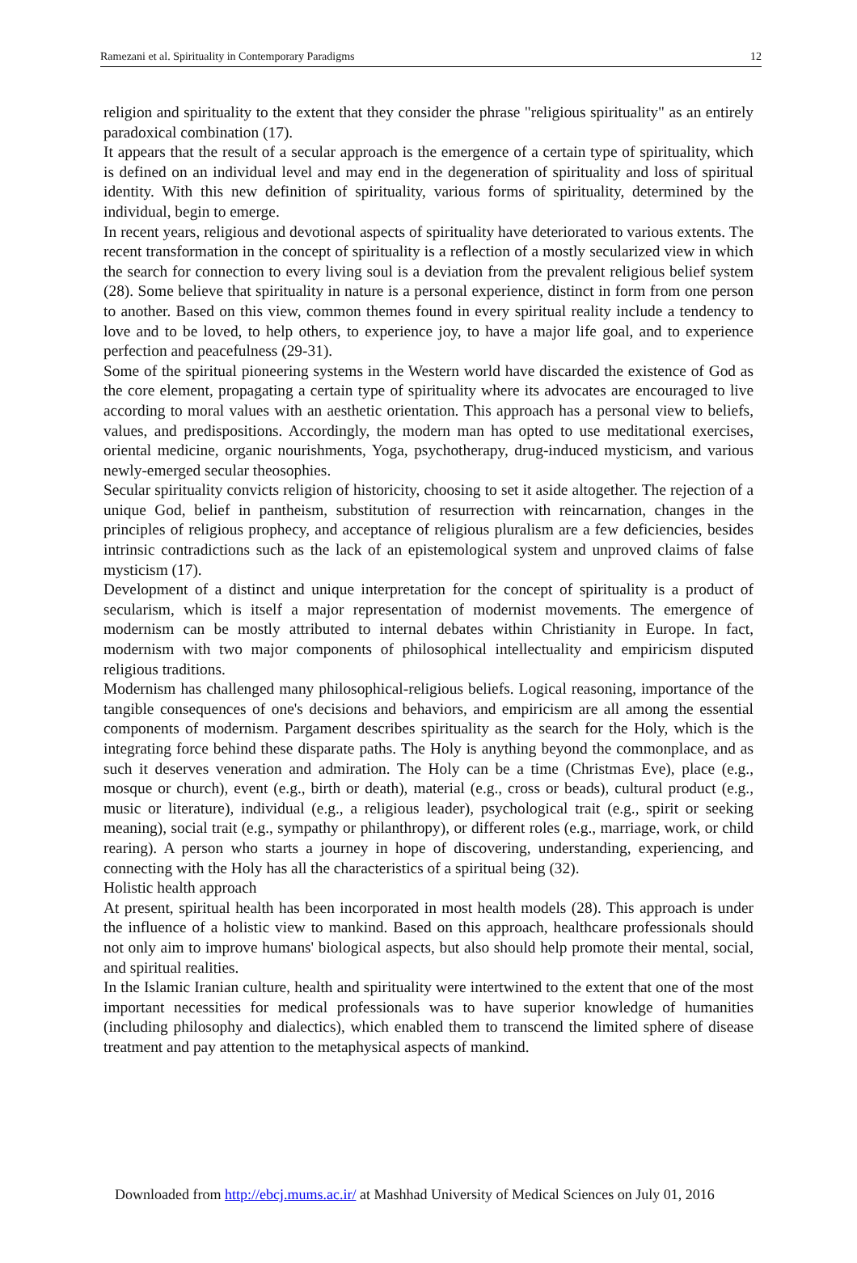Ramezani et al. Spirituality in Contemporary Paradigms 12
religion and spirituality to the extent that they consider the phrase "religious spirituality" as an entirely paradoxical combination (17).
It appears that the result of a secular approach is the emergence of a certain type of spirituality, which is defined on an individual level and may end in the degeneration of spirituality and loss of spiritual identity. With this new definition of spirituality, various forms of spirituality, determined by the individual, begin to emerge.
In recent years, religious and devotional aspects of spirituality have deteriorated to various extents. The recent transformation in the concept of spirituality is a reflection of a mostly secularized view in which the search for connection to every living soul is a deviation from the prevalent religious belief system (28). Some believe that spirituality in nature is a personal experience, distinct in form from one person to another. Based on this view, common themes found in every spiritual reality include a tendency to love and to be loved, to help others, to experience joy, to have a major life goal, and to experience perfection and peacefulness (29-31).
Some of the spiritual pioneering systems in the Western world have discarded the existence of God as the core element, propagating a certain type of spirituality where its advocates are encouraged to live according to moral values with an aesthetic orientation. This approach has a personal view to beliefs, values, and predispositions. Accordingly, the modern man has opted to use meditational exercises, oriental medicine, organic nourishments, Yoga, psychotherapy, drug-induced mysticism, and various newly-emerged secular theosophies.
Secular spirituality convicts religion of historicity, choosing to set it aside altogether. The rejection of a unique God, belief in pantheism, substitution of resurrection with reincarnation, changes in the principles of religious prophecy, and acceptance of religious pluralism are a few deficiencies, besides intrinsic contradictions such as the lack of an epistemological system and unproved claims of false mysticism (17).
Development of a distinct and unique interpretation for the concept of spirituality is a product of secularism, which is itself a major representation of modernist movements. The emergence of modernism can be mostly attributed to internal debates within Christianity in Europe. In fact, modernism with two major components of philosophical intellectuality and empiricism disputed religious traditions.
Modernism has challenged many philosophical-religious beliefs. Logical reasoning, importance of the tangible consequences of one's decisions and behaviors, and empiricism are all among the essential components of modernism. Pargament describes spirituality as the search for the Holy, which is the integrating force behind these disparate paths. The Holy is anything beyond the commonplace, and as such it deserves veneration and admiration. The Holy can be a time (Christmas Eve), place (e.g., mosque or church), event (e.g., birth or death), material (e.g., cross or beads), cultural product (e.g., music or literature), individual (e.g., a religious leader), psychological trait (e.g., spirit or seeking meaning), social trait (e.g., sympathy or philanthropy), or different roles (e.g., marriage, work, or child rearing). A person who starts a journey in hope of discovering, understanding, experiencing, and connecting with the Holy has all the characteristics of a spiritual being (32).
Holistic health approach
At present, spiritual health has been incorporated in most health models (28). This approach is under the influence of a holistic view to mankind. Based on this approach, healthcare professionals should not only aim to improve humans' biological aspects, but also should help promote their mental, social, and spiritual realities.
In the Islamic Iranian culture, health and spirituality were intertwined to the extent that one of the most important necessities for medical professionals was to have superior knowledge of humanities (including philosophy and dialectics), which enabled them to transcend the limited sphere of disease treatment and pay attention to the metaphysical aspects of mankind.
Downloaded from http://ebcj.mums.ac.ir/ at Mashhad University of Medical Sciences on July 01, 2016